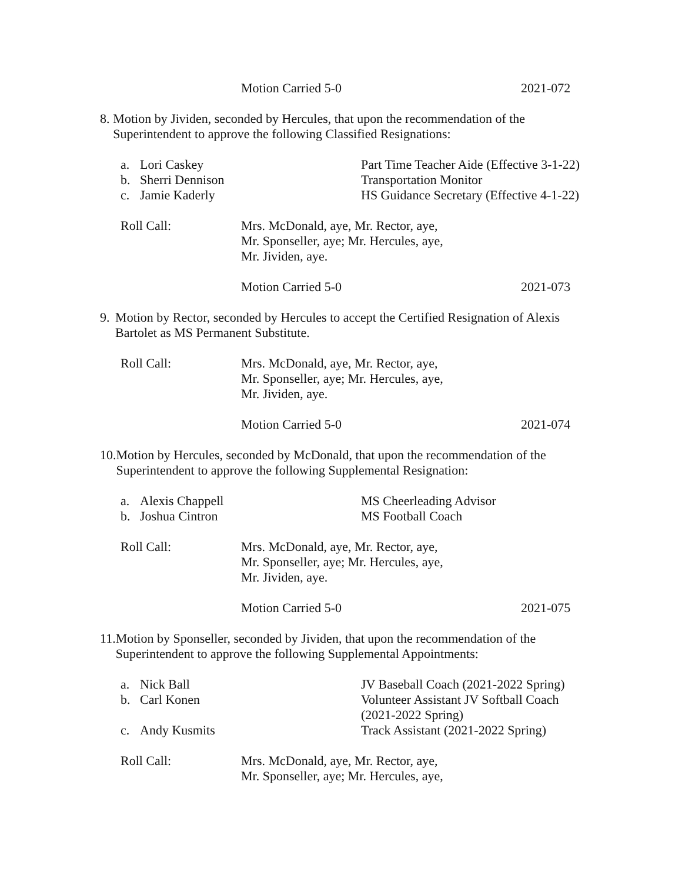Motion Carried 5-0 2021-072
8. Motion by Jividen, seconded by Hercules, that upon the recommendation of the Superintendent to approve the following Classified Resignations:
a. Lori Caskey Part Time Teacher Aide (Effective 3-1-22)
b. Sherri Dennison Transportation Monitor
c. Jamie Kaderly HS Guidance Secretary (Effective 4-1-22)
Roll Call: Mrs. McDonald, aye, Mr. Rector, aye,
Mr. Sponseller, aye; Mr. Hercules, aye,
Mr. Jividen, aye.
Motion Carried 5-0 2021-073
9. Motion by Rector, seconded by Hercules to accept the Certified Resignation of Alexis Bartolet as MS Permanent Substitute.
Roll Call: Mrs. McDonald, aye, Mr. Rector, aye,
Mr. Sponseller, aye; Mr. Hercules, aye,
Mr. Jividen, aye.
Motion Carried 5-0 2021-074
10.
Motion by Hercules, seconded by McDonald, that upon the recommendation of the Superintendent to approve the following Supplemental Resignation:
a. Alexis Chappell MS Cheerleading Advisor
b. Joshua Cintron MS Football Coach
Roll Call: Mrs. McDonald, aye, Mr. Rector, aye,
Mr. Sponseller, aye; Mr. Hercules, aye,
Mr. Jividen, aye.
Motion Carried 5-0 2021-075
11.
Motion by Sponseller, seconded by Jividen, that upon the recommendation of the Superintendent to approve the following Supplemental Appointments:
a. Nick Ball JV Baseball Coach (2021-2022 Spring)
b. Carl Konen Volunteer Assistant JV Softball Coach
(2021-2022 Spring)
c. Andy Kusmits Track Assistant (2021-2022 Spring)
Roll Call: Mrs. McDonald, aye, Mr. Rector, aye,
Mr. Sponseller, aye; Mr. Hercules, aye,